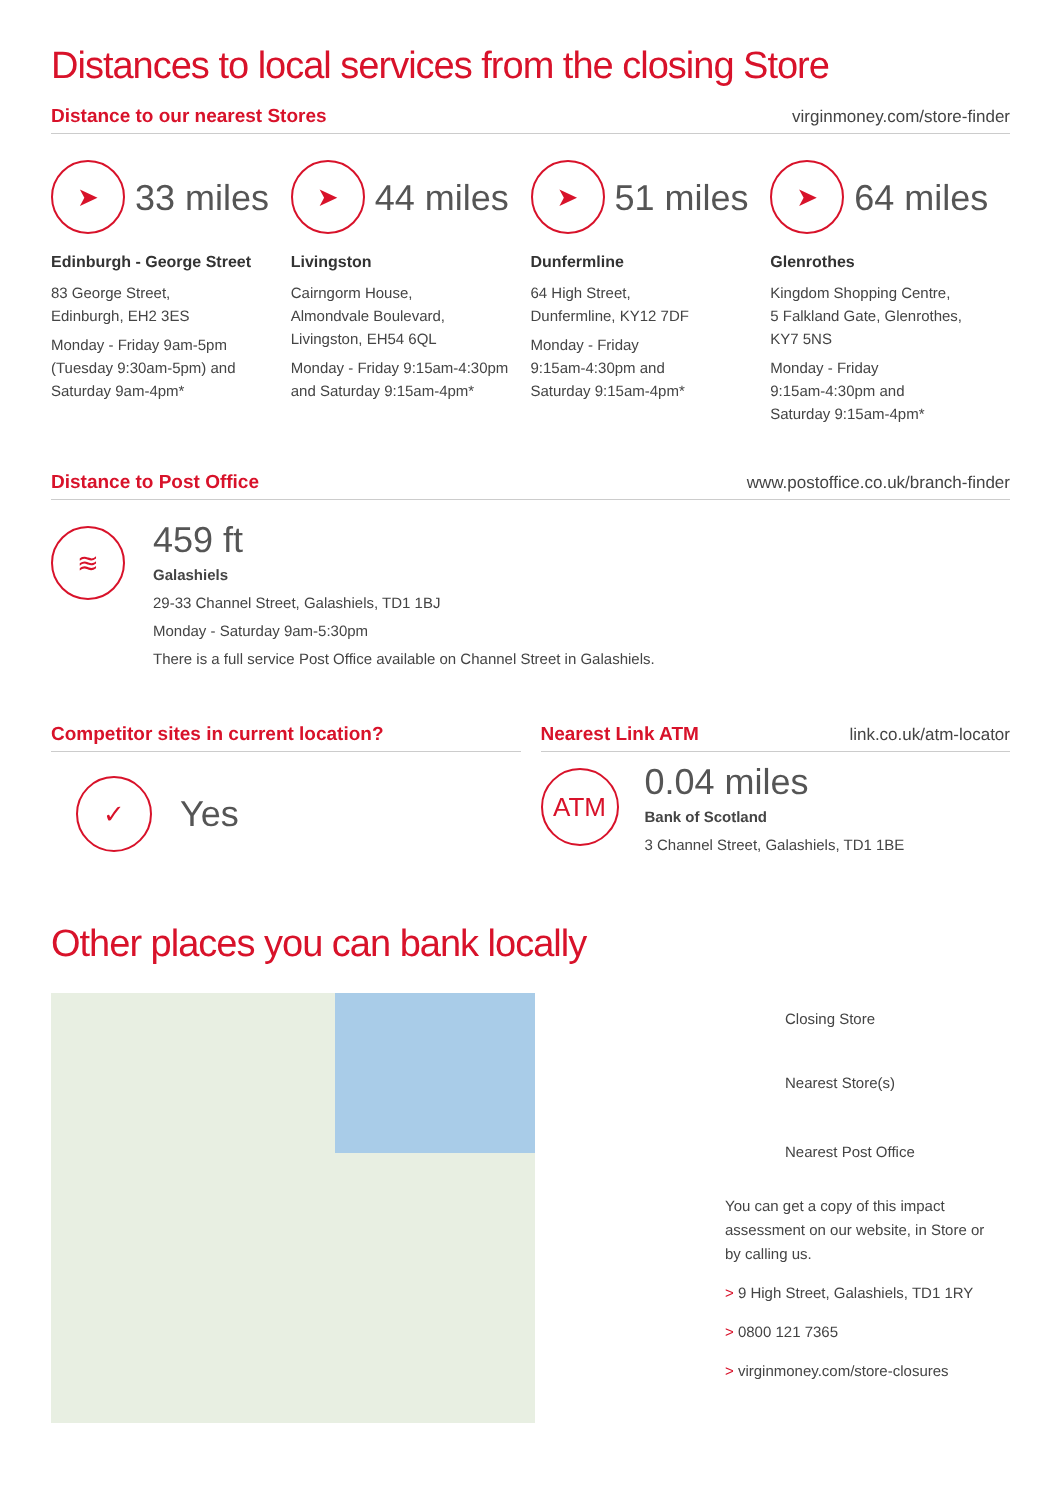Distances to local services from the closing Store
Distance to our nearest Stores virginmoney.com/store-finder
➤
33 miles
Edinburgh - George Street
83 George Street,
Edinburgh, EH2 3ES
Monday - Friday 9am-5pm (Tuesday 9:30am-5pm) and Saturday 9am-4pm*
➤
44 miles
Livingston
Cairngorm House,
Almondvale Boulevard,
Livingston, EH54 6QL
Monday - Friday 9:15am-4:30pm and Saturday 9:15am-4pm*
➤
51 miles
Dunfermline
64 High Street,
Dunfermline, KY12 7DF
Monday - Friday
9:15am-4:30pm and
Saturday 9:15am-4pm*
➤
64 miles
Glenrothes
Kingdom Shopping Centre,
5 Falkland Gate, Glenrothes,
KY7 5NS
Monday - Friday
9:15am-4:30pm and
Saturday 9:15am-4pm*
Distance to Post Office www.postoffice.co.uk/branch-finder
≋
459 ft
Galashiels
29-33 Channel Street, Galashiels, TD1 1BJ
Monday - Saturday 9am-5:30pm
There is a full service Post Office available on Channel Street in Galashiels.
Competitor sites in current location?
✓
Yes
Nearest Link ATM link.co.uk/atm-locator
ATM
0.04 miles
Bank of Scotland
3 Channel Street, Galashiels, TD1 1BE
Other places you can bank locally
Closing Store
Nearest Store(s)
Nearest Post Office
You can get a copy of this impact assessment on our website, in Store or by calling us.
> 9 High Street, Galashiels, TD1 1RY
> 0800 121 7365
> virginmoney.com/store-closures